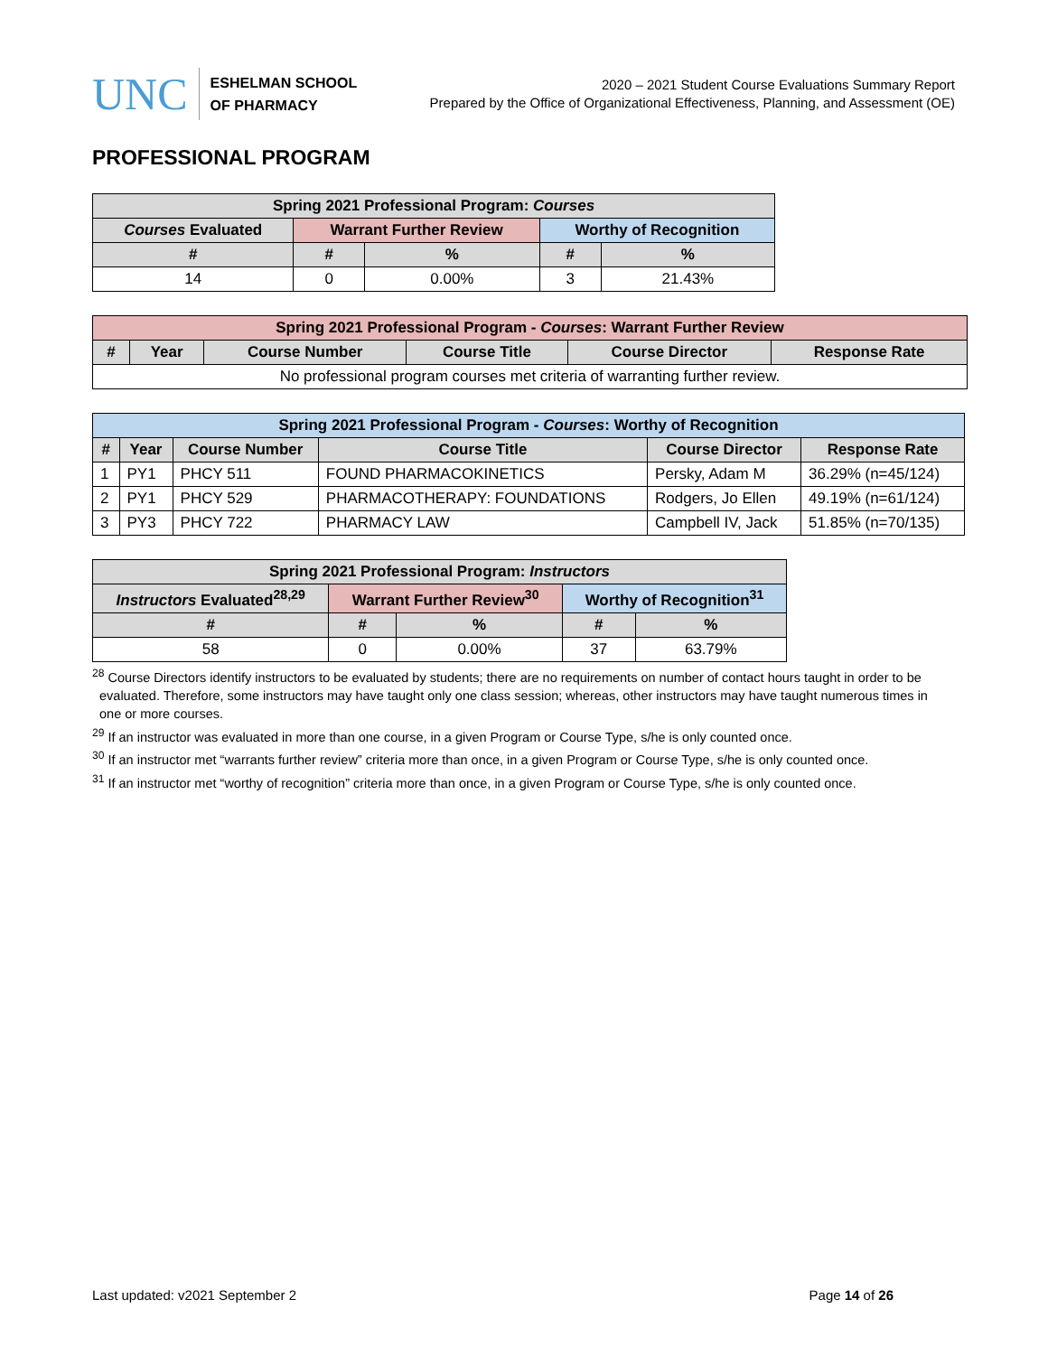UNC
ESHELMAN SCHOOL
OF PHARMACY
2020 – 2021 Student Course Evaluations Summary Report
Prepared by the Office of Organizational Effectiveness, Planning, and Assessment (OE)
PROFESSIONAL PROGRAM
| Spring 2021 Professional Program: Courses | | | | |
| --- | --- | --- | --- | --- |
| Courses Evaluated | Warrant Further Review | | Worthy of Recognition | |
| # | # | % | # | % |
| 14 | 0 | 0.00% | 3 | 21.43% |
| Spring 2021 Professional Program - Courses : Warrant Further Review | | | | | |
| --- | --- | --- | --- | --- | --- |
| # | Year | Course Number | Course Title | Course Director | Response Rate |
| No professional program courses met criteria of warranting further review. | | | | | |
| Spring 2021 Professional Program - Courses : Worthy of Recognition | | | | | |
| --- | --- | --- | --- | --- | --- |
| # | Year | Course Number | Course Title | Course Director | Response Rate |
| 1 | PY1 | PHCY 511 | FOUND PHARMACOKINETICS | Persky, Adam M | 36.29% (n=45/124) |
| 2 | PY1 | PHCY 529 | PHARMACOTHERAPY: FOUNDATIONS | Rodgers, Jo Ellen | 49.19% (n=61/124) |
| 3 | PY3 | PHCY 722 | PHARMACY LAW | Campbell IV, Jack | 51.85% (n=70/135) |
| Spring 2021 Professional Program: Instructors | | | | |
| --- | --- | --- | --- | --- |
| Instructors Evaluated<sup>28,29</sup> | Warrant Further Review<sup>30</sup> | | Worthy of Recognition<sup>31</sup> | |
| # | # | % | # | % |
| 58 | 0 | 0.00% | 37 | 63.79% |
<sup>28</sup> Course Directors identify instructors to be evaluated by students; there are no requirements on number of contact hours taught in order to be evaluated. Therefore, some instructors may have taught only one class session; whereas, other instructors may have taught numerous times in one or more courses.
<sup>29</sup> If an instructor was evaluated in more than one course, in a given Program or Course Type, s/he is only counted once.
<sup>30</sup> If an instructor met “warrants further review” criteria more than once, in a given Program or Course Type, s/he is only counted once.
<sup>31</sup> If an instructor met “worthy of recognition” criteria more than once, in a given Program or Course Type, s/he is only counted once.
Last updated: v2021 September 2 Page 14 of 26